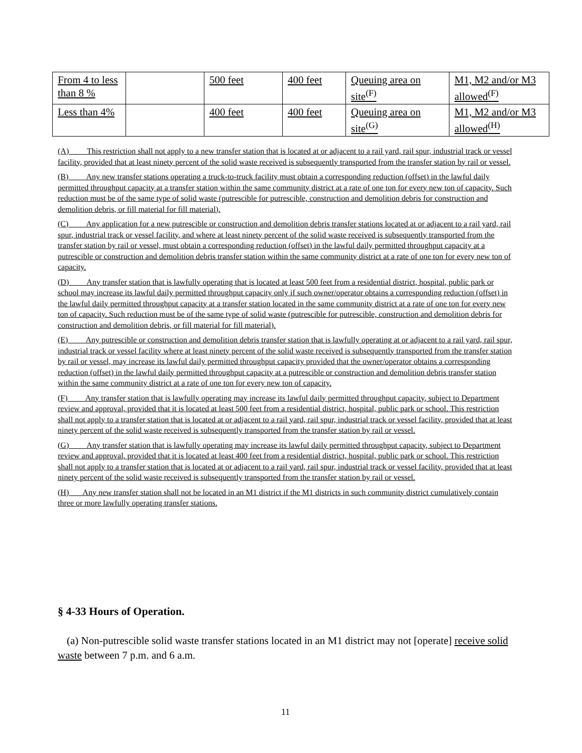| From 4 to less than 8 % | | 500 feet | 400 feet | Queuing area on site<sup>(F)</sup> | M1, M2 and/or M3 allowed<sup>(F)</sup> |
| Less than 4% | | 400 feet | 400 feet | Queuing area on site<sup>(G)</sup> | M1, M2 and/or M3 allowed<sup>(H)</sup> |
(A) This restriction shall not apply to a new transfer station that is located at or adjacent to a rail yard, rail spur, industrial track or vessel facility, provided that at least ninety percent of the solid waste received is subsequently transported from the transfer station by rail or vessel.
(B) Any new transfer stations operating a truck-to-truck facility must obtain a corresponding reduction (offset) in the lawful daily permitted throughput capacity at a transfer station within the same community district at a rate of one ton for every new ton of capacity. Such reduction must be of the same type of solid waste (putrescible for putrescible, construction and demolition debris for construction and demolition debris, or fill material for fill material).
(C) Any application for a new putrescible or construction and demolition debris transfer stations located at or adjacent to a rail yard, rail spur, industrial track or vessel facility, and where at least ninety percent of the solid waste received is subsequently transported from the transfer station by rail or vessel, must obtain a corresponding reduction (offset) in the lawful daily permitted throughput capacity at a putrescible or construction and demolition debris transfer station within the same community district at a rate of one ton for every new ton of capacity.
(D) Any transfer station that is lawfully operating that is located at least 500 feet from a residential district, hospital, public park or school may increase its lawful daily permitted throughput capacity only if such owner/operator obtains a corresponding reduction (offset) in the lawful daily permitted throughput capacity at a transfer station located in the same community district at a rate of one ton for every new ton of capacity. Such reduction must be of the same type of solid waste (putrescible for putrescible, construction and demolition debris for construction and demolition debris, or fill material for fill material).
(E) Any putrescible or construction and demolition debris transfer station that is lawfully operating at or adjacent to a rail yard, rail spur, industrial track or vessel facility where at least ninety percent of the solid waste received is subsequently transported from the transfer station by rail or vessel, may increase its lawful daily permitted throughput capacity provided that the owner/operator obtains a corresponding reduction (offset) in the lawful daily permitted throughput capacity at a putrescible or construction and demolition debris transfer station within the same community district at a rate of one ton for every new ton of capacity.
(F) Any transfer station that is lawfully operating may increase its lawful daily permitted throughput capacity, subject to Department review and approval, provided that it is located at least 500 feet from a residential district, hospital, public park or school. This restriction shall not apply to a transfer station that is located at or adjacent to a rail yard, rail spur, industrial track or vessel facility, provided that at least ninety percent of the solid waste received is subsequently transported from the transfer station by rail or vessel.
(G) Any transfer station that is lawfully operating may increase its lawful daily permitted throughput capacity, subject to Department review and approval, provided that it is located at least 400 feet from a residential district, hospital, public park or school. This restriction shall not apply to a transfer station that is located at or adjacent to a rail yard, rail spur, industrial track or vessel facility, provided that at least ninety percent of the solid waste received is subsequently transported from the transfer station by rail or vessel.
(H) Any new transfer station shall not be located in an M1 district if the M1 districts in such community district cumulatively contain three or more lawfully operating transfer stations.
§ 4-33 Hours of Operation.
(a) Non-putrescible solid waste transfer stations located in an M1 district may not [operate] receive solid waste between 7 p.m. and 6 a.m.
11